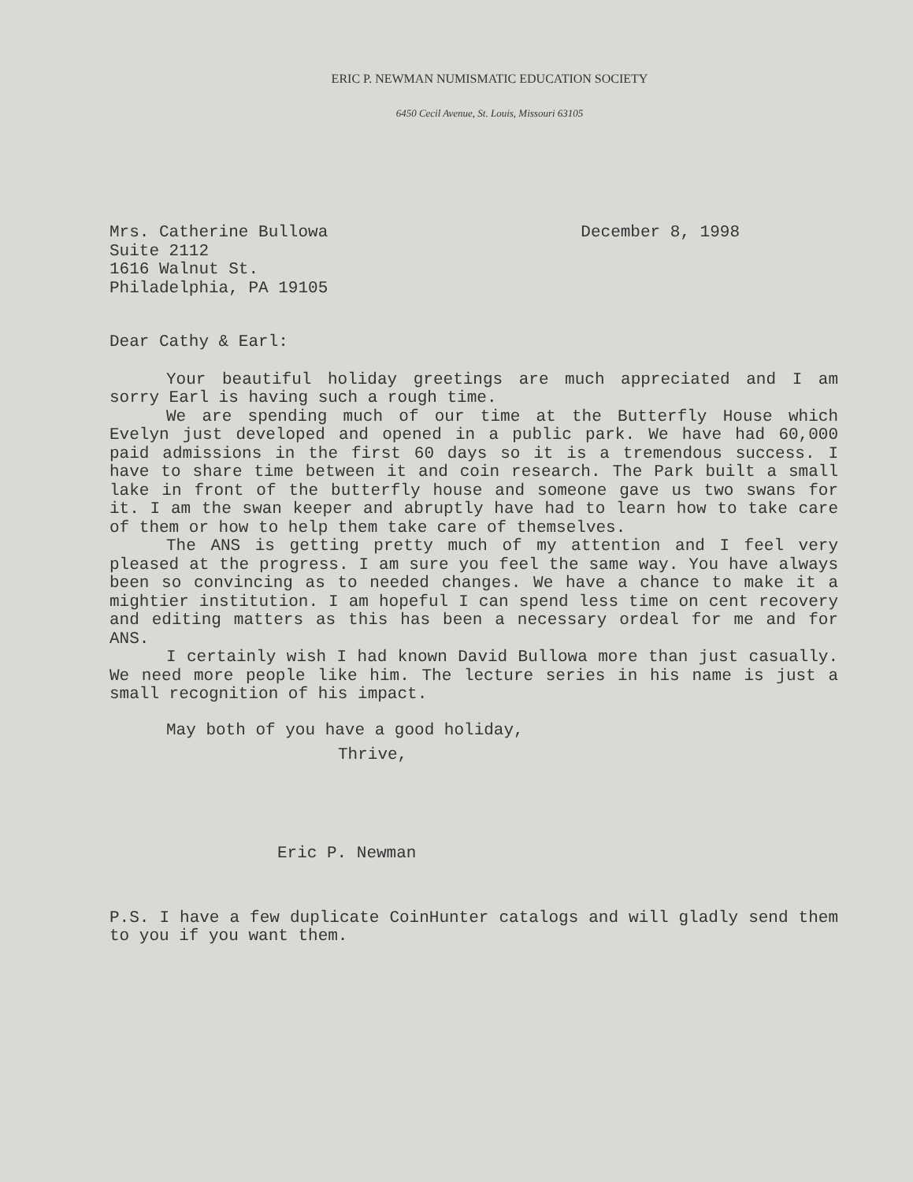ERIC P. NEWMAN NUMISMATIC EDUCATION SOCIETY
6450 Cecil Avenue, St. Louis, Missouri 63105
Mrs. Catherine Bullowa
Suite 2112
1616 Walnut St.
Philadelphia, PA 19105
December 8, 1998
Dear Cathy & Earl:
Your beautiful holiday greetings are much appreciated and I am sorry Earl is having such a rough time.
We are spending much of our time at the Butterfly House which Evelyn just developed and opened in a public park. We have had 60,000 paid admissions in the first 60 days so it is a tremendous success. I have to share time between it and coin research. The Park built a small lake in front of the butterfly house and someone gave us two swans for it. I am the swan keeper and abruptly have had to learn how to take care of them or how to help them take care of themselves.
The ANS is getting pretty much of my attention and I feel very pleased at the progress. I am sure you feel the same way. You have always been so convincing as to needed changes. We have a chance to make it a mightier institution. I am hopeful I can spend less time on cent recovery and editing matters as this has been a necessary ordeal for me and for ANS.
I certainly wish I had known David Bullowa more than just casually. We need more people like him. The lecture series in his name is just a small recognition of his impact.
May both of you have a good holiday,
Thrive,
Eric P. Newman
P.S. I have a few duplicate CoinHunter catalogs and will gladly send them to you if you want them.